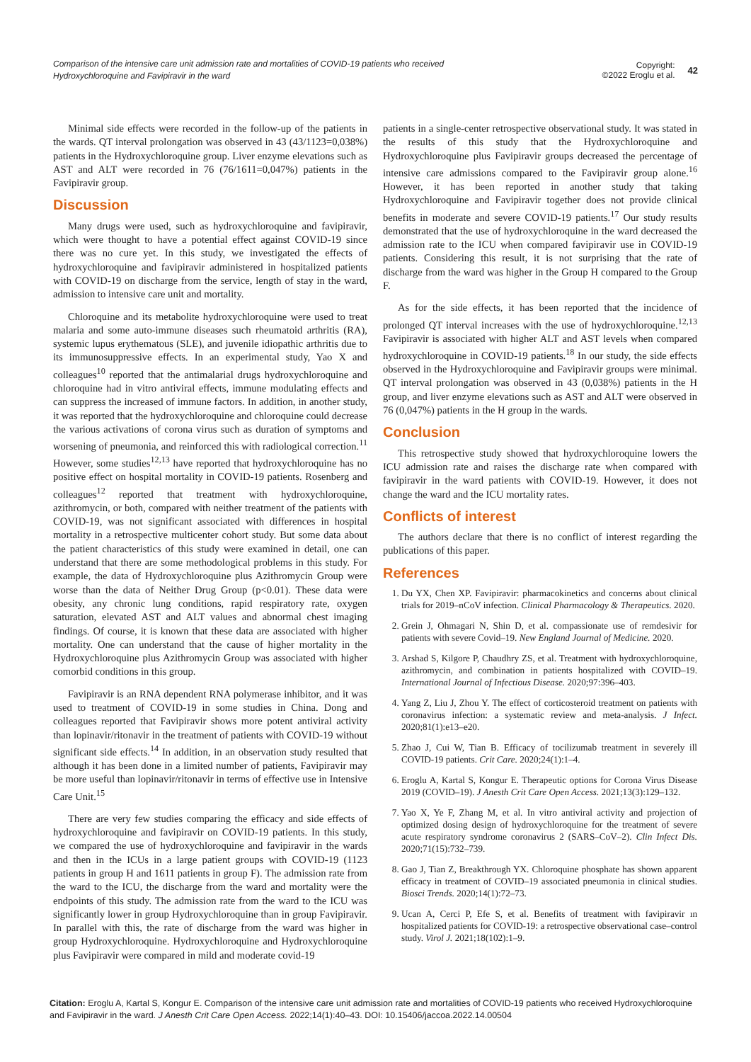Comparison of the intensive care unit admission rate and mortalities of COVID-19 patients who received Hydroxychloroquine and Favipiravir in the ward
Copyright:
©2022 Eroglu et al.
42
Minimal side effects were recorded in the follow-up of the patients in the wards. QT interval prolongation was observed in 43 (43/1123=0,038%) patients in the Hydroxychloroquine group. Liver enzyme elevations such as AST and ALT were recorded in 76 (76/1611=0,047%) patients in the Favipiravir group.
Discussion
Many drugs were used, such as hydroxychloroquine and favipiravir, which were thought to have a potential effect against COVID-19 since there was no cure yet. In this study, we investigated the effects of hydroxychloroquine and favipiravir administered in hospitalized patients with COVID-19 on discharge from the service, length of stay in the ward, admission to intensive care unit and mortality.
Chloroquine and its metabolite hydroxychloroquine were used to treat malaria and some auto-immune diseases such rheumatoid arthritis (RA), systemic lupus erythematous (SLE), and juvenile idiopathic arthritis due to its immunosuppressive effects. In an experimental study, Yao X and colleagues<sup>10</sup> reported that the antimalarial drugs hydroxychloroquine and chloroquine had in vitro antiviral effects, immune modulating effects and can suppress the increased of immune factors. In addition, in another study, it was reported that the hydroxychloroquine and chloroquine could decrease the various activations of corona virus such as duration of symptoms and worsening of pneumonia, and reinforced this with radiological correction.<sup>11</sup> However, some studies<sup>12,13</sup> have reported that hydroxychloroquine has no positive effect on hospital mortality in COVID-19 patients. Rosenberg and colleagues<sup>12</sup> reported that treatment with hydroxychloroquine, azithromycin, or both, compared with neither treatment of the patients with COVID-19, was not significant associated with differences in hospital mortality in a retrospective multicenter cohort study. But some data about the patient characteristics of this study were examined in detail, one can understand that there are some methodological problems in this study. For example, the data of Hydroxychloroquine plus Azithromycin Group were worse than the data of Neither Drug Group (p<0.01). These data were obesity, any chronic lung conditions, rapid respiratory rate, oxygen saturation, elevated AST and ALT values and abnormal chest imaging findings. Of course, it is known that these data are associated with higher mortality. One can understand that the cause of higher mortality in the Hydroxychloroquine plus Azithromycin Group was associated with higher comorbid conditions in this group.
Favipiravir is an RNA dependent RNA polymerase inhibitor, and it was used to treatment of COVID-19 in some studies in China. Dong and colleagues reported that Favipiravir shows more potent antiviral activity than lopinavir/ritonavir in the treatment of patients with COVID-19 without significant side effects.<sup>14</sup> In addition, in an observation study resulted that although it has been done in a limited number of patients, Favipiravir may be more useful than lopinavir/ritonavir in terms of effective use in Intensive Care Unit.<sup>15</sup>
There are very few studies comparing the efficacy and side effects of hydroxychloroquine and favipiravir on COVID-19 patients. In this study, we compared the use of hydroxychloroquine and favipiravir in the wards and then in the ICUs in a large patient groups with COVID-19 (1123 patients in group H and 1611 patients in group F). The admission rate from the ward to the ICU, the discharge from the ward and mortality were the endpoints of this study. The admission rate from the ward to the ICU was significantly lower in group Hydroxychloroquine than in group Favipiravir. In parallel with this, the rate of discharge from the ward was higher in group Hydroxychloroquine. Hydroxychloroquine and Hydroxychloroquine plus Favipiravir were compared in mild and moderate covid-19
patients in a single-center retrospective observational study. It was stated in the results of this study that the Hydroxychloroquine and Hydroxychloroquine plus Favipiravir groups decreased the percentage of intensive care admissions compared to the Favipiravir group alone.<sup>16</sup> However, it has been reported in another study that taking Hydroxychloroquine and Favipiravir together does not provide clinical benefits in moderate and severe COVID-19 patients.<sup>17</sup> Our study results demonstrated that the use of hydroxychloroquine in the ward decreased the admission rate to the ICU when compared favipiravir use in COVID-19 patients. Considering this result, it is not surprising that the rate of discharge from the ward was higher in the Group H compared to the Group F.
As for the side effects, it has been reported that the incidence of prolonged QT interval increases with the use of hydroxychloroquine.<sup>12,13</sup> Favipiravir is associated with higher ALT and AST levels when compared hydroxychloroquine in COVID-19 patients.<sup>18</sup> In our study, the side effects observed in the Hydroxychloroquine and Favipiravir groups were minimal. QT interval prolongation was observed in 43 (0,038%) patients in the H group, and liver enzyme elevations such as AST and ALT were observed in 76 (0,047%) patients in the H group in the wards.
Conclusion
This retrospective study showed that hydroxychloroquine lowers the ICU admission rate and raises the discharge rate when compared with favipiravir in the ward patients with COVID-19. However, it does not change the ward and the ICU mortality rates.
Conflicts of interest
The authors declare that there is no conflict of interest regarding the publications of this paper.
References
1. Du YX, Chen XP. Favipiravir: pharmacokinetics and concerns about clinical trials for 2019–nCoV infection. Clinical Pharmacology & Therapeutics. 2020.
2. Grein J, Ohmagari N, Shin D, et al. compassionate use of remdesivir for patients with severe Covid–19. New England Journal of Medicine. 2020.
3. Arshad S, Kilgore P, Chaudhry ZS, et al. Treatment with hydroxychloroquine, azithromycin, and combination in patients hospitalized with COVID–19. International Journal of Infectious Disease. 2020;97:396–403.
4. Yang Z, Liu J, Zhou Y. The effect of corticosteroid treatment on patients with coronavirus infection: a systematic review and meta-analysis. J Infect. 2020;81(1):e13–e20.
5. Zhao J, Cui W, Tian B. Efficacy of tocilizumab treatment in severely ill COVID-19 patients. Crit Care. 2020;24(1):1–4.
6. Eroglu A, Kartal S, Kongur E. Therapeutic options for Corona Virus Disease 2019 (COVID–19). J Anesth Crit Care Open Access. 2021;13(3):129–132.
7. Yao X, Ye F, Zhang M, et al. In vitro antiviral activity and projection of optimized dosing design of hydroxychloroquine for the treatment of severe acute respiratory syndrome coronavirus 2 (SARS–CoV–2). Clin Infect Dis. 2020;71(15):732–739.
8. Gao J, Tian Z, Breakthrough YX. Chloroquine phosphate has shown apparent efficacy in treatment of COVID–19 associated pneumonia in clinical studies. Biosci Trends. 2020;14(1):72–73.
9. Ucan A, Cerci P, Efe S, et al. Benefits of treatment with favipiravir ın hospitalized patients for COVID-19: a retrospective observational case–control study. Virol J. 2021;18(102):1–9.
Citation: Eroglu A, Kartal S, Kongur E. Comparison of the intensive care unit admission rate and mortalities of COVID-19 patients who received Hydroxychloroquine and Favipiravir in the ward. J Anesth Crit Care Open Access. 2022;14(1):40‒43. DOI: 10.15406/jaccoa.2022.14.00504